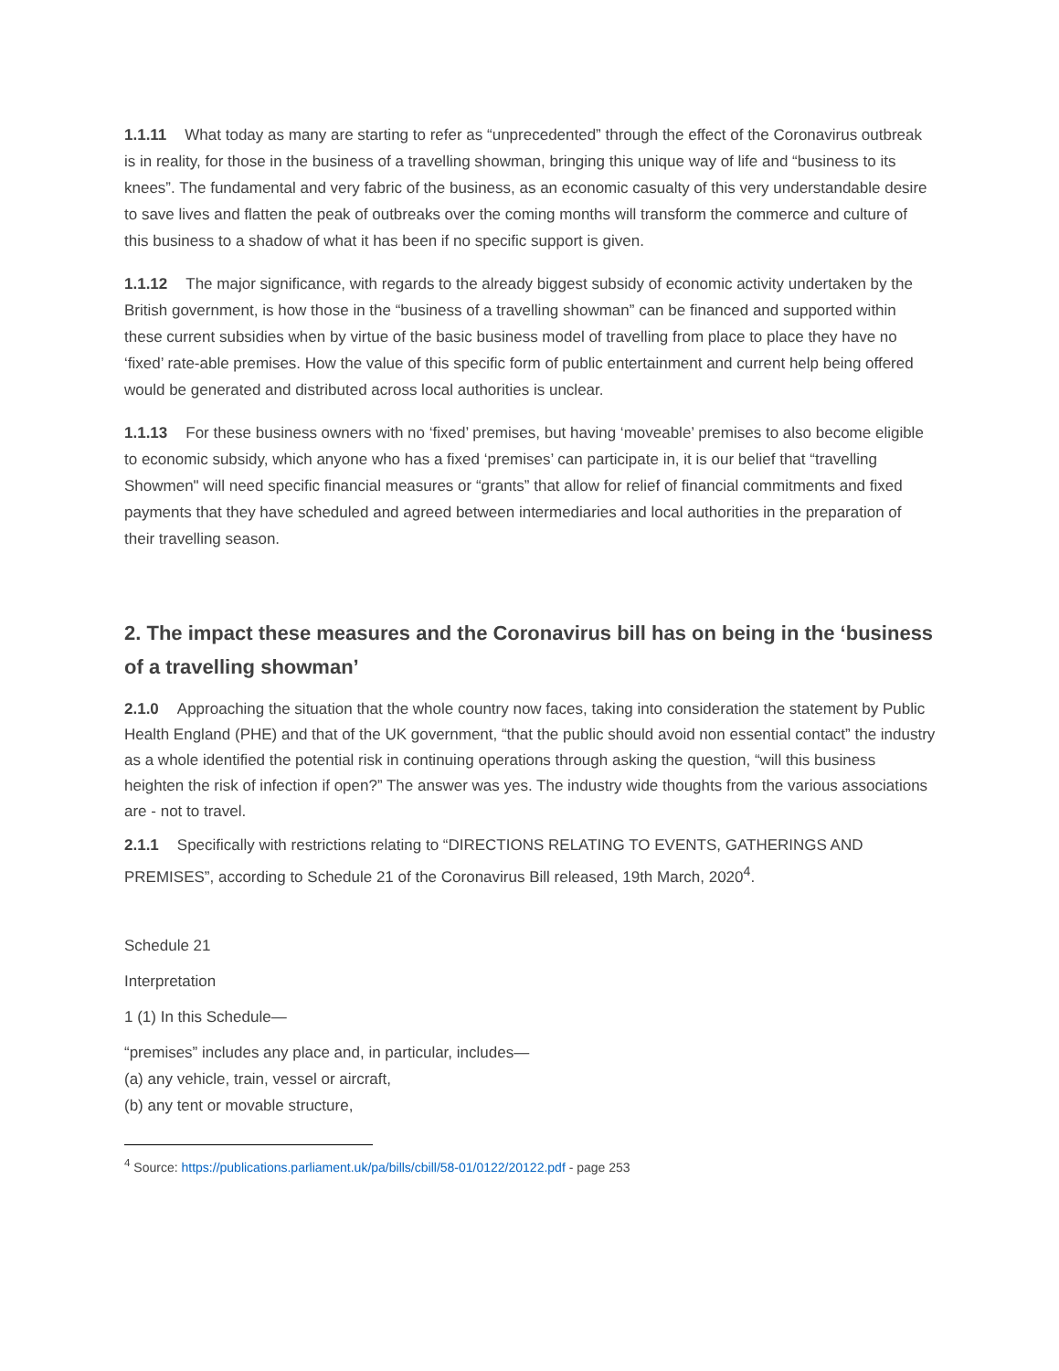1.1.11 What today as many are starting to refer as “unprecedented” through the effect of the Coronavirus outbreak is in reality, for those in the business of a travelling showman, bringing this unique way of life and “business to its knees”. The fundamental and very fabric of the business, as an economic casualty of this very understandable desire to save lives and flatten the peak of outbreaks over the coming months will transform the commerce and culture of this business to a shadow of what it has been if no specific support is given.
1.1.12 The major significance, with regards to the already biggest subsidy of economic activity undertaken by the British government, is how those in the “business of a travelling showman” can be financed and supported within these current subsidies when by virtue of the basic business model of travelling from place to place they have no ‘fixed’ rate-able premises. How the value of this specific form of public entertainment and current help being offered would be generated and distributed across local authorities is unclear.
1.1.13 For these business owners with no ‘fixed’ premises, but having ‘moveable’ premises to also become eligible to economic subsidy, which anyone who has a fixed ‘premises’ can participate in, it is our belief that “travelling Showmen" will need specific financial measures or “grants” that allow for relief of financial commitments and fixed payments that they have scheduled and agreed between intermediaries and local authorities in the preparation of their travelling season.
2. The impact these measures and the Coronavirus bill has on being in the ‘business of a travelling showman’
2.1.0 Approaching the situation that the whole country now faces, taking into consideration the statement by Public Health England (PHE) and that of the UK government, “that the public should avoid non essential contact” the industry as a whole identified the potential risk in continuing operations through asking the question, “will this business heighten the risk of infection if open?” The answer was yes. The industry wide thoughts from the various associations are - not to travel.
2.1.1 Specifically with restrictions relating to “DIRECTIONS RELATING TO EVENTS, GATHERINGS AND PREMISES”, according to Schedule 21 of the Coronavirus Bill released, 19th March, 2020<sup>4</sup>.
Schedule 21
Interpretation
1 (1) In this Schedule—
“premises” includes any place and, in particular, includes—
(a) any vehicle, train, vessel or aircraft,
(b) any tent or movable structure,
<sup>4</sup> Source: https://publications.parliament.uk/pa/bills/cbill/58-01/0122/20122.pdf - page 253